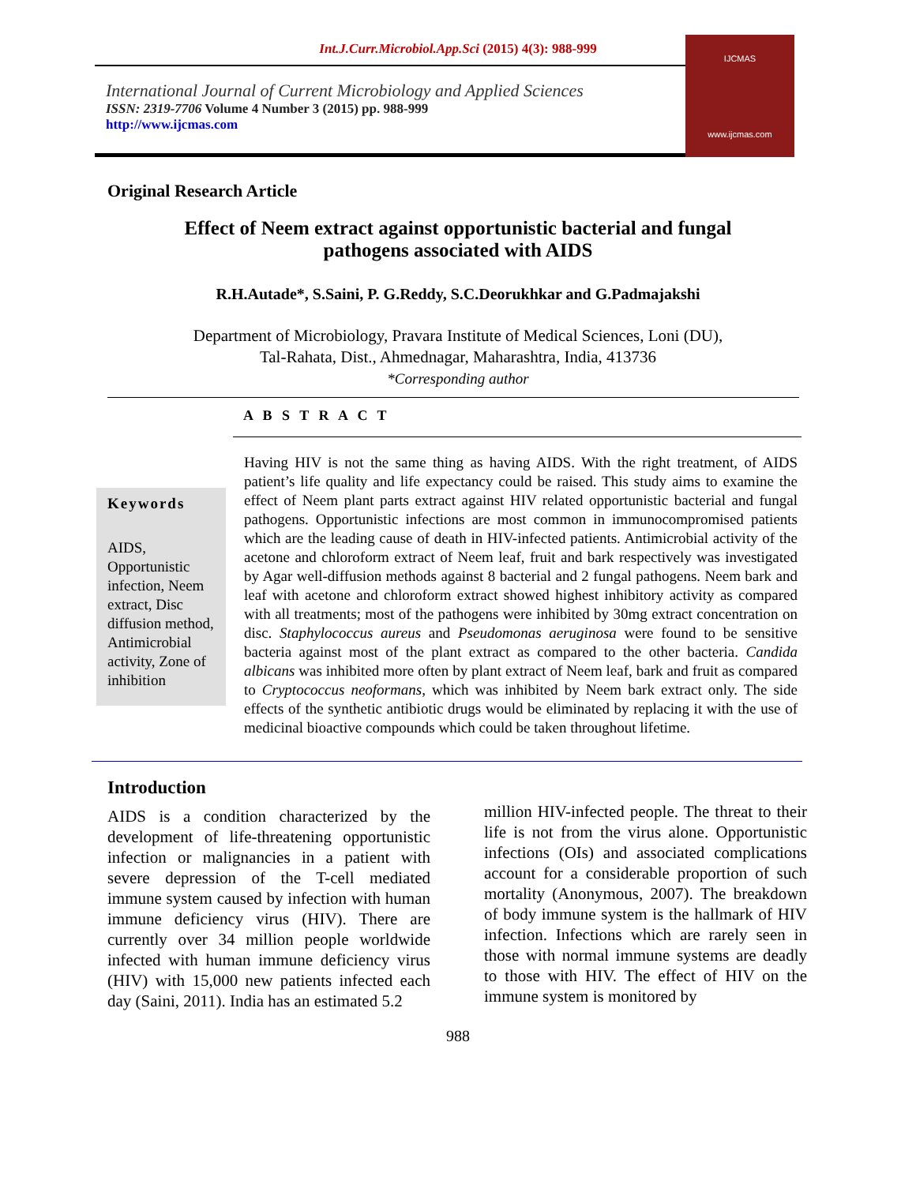Int.J.Curr.Microbiol.App.Sci (2015) 4(3): 988-999
International Journal of Current Microbiology and Applied Sciences
ISSN: 2319-7706 Volume 4 Number 3 (2015) pp. 988-999
http://www.ijcmas.com
IJCMAS
www.ijcmas.com
Original Research Article
Effect of Neem extract against opportunistic bacterial and fungal pathogens associated with AIDS
R.H.Autade*, S.Saini, P. G.Reddy, S.C.Deorukhkar and G.Padmajakshi
Department of Microbiology, Pravara Institute of Medical Sciences, Loni (DU),
Tal-Rahata, Dist., Ahmednagar, Maharashtra, India, 413736
*Corresponding author
A B S T R A C T
Keywords
AIDS, Opportunistic infection, Neem extract, Disc diffusion method, Antimicrobial activity, Zone of inhibition
Having HIV is not the same thing as having AIDS. With the right treatment, of AIDS patient’s life quality and life expectancy could be raised. This study aims to examine the effect of Neem plant parts extract against HIV related opportunistic bacterial and fungal pathogens. Opportunistic infections are most common in immunocompromised patients which are the leading cause of death in HIV-infected patients. Antimicrobial activity of the acetone and chloroform extract of Neem leaf, fruit and bark respectively was investigated by Agar well-diffusion methods against 8 bacterial and 2 fungal pathogens. Neem bark and leaf with acetone and chloroform extract showed highest inhibitory activity as compared with all treatments; most of the pathogens were inhibited by 30mg extract concentration on disc. Staphylococcus aureus and Pseudomonas aeruginosa were found to be sensitive bacteria against most of the plant extract as compared to the other bacteria. Candida albicans was inhibited more often by plant extract of Neem leaf, bark and fruit as compared to Cryptococcus neoformans, which was inhibited by Neem bark extract only. The side effects of the synthetic antibiotic drugs would be eliminated by replacing it with the use of medicinal bioactive compounds which could be taken throughout lifetime.
Introduction
AIDS is a condition characterized by the development of life-threatening opportunistic infection or malignancies in a patient with severe depression of the T-cell mediated immune system caused by infection with human immune deficiency virus (HIV). There are currently over 34 million people worldwide infected with human immune deficiency virus (HIV) with 15,000 new patients infected each day (Saini, 2011). India has an estimated 5.2
million HIV-infected people. The threat to their life is not from the virus alone. Opportunistic infections (OIs) and associated complications account for a considerable proportion of such mortality (Anonymous, 2007). The breakdown of body immune system is the hallmark of HIV infection. Infections which are rarely seen in those with normal immune systems are deadly to those with HIV. The effect of HIV on the immune system is monitored by
988